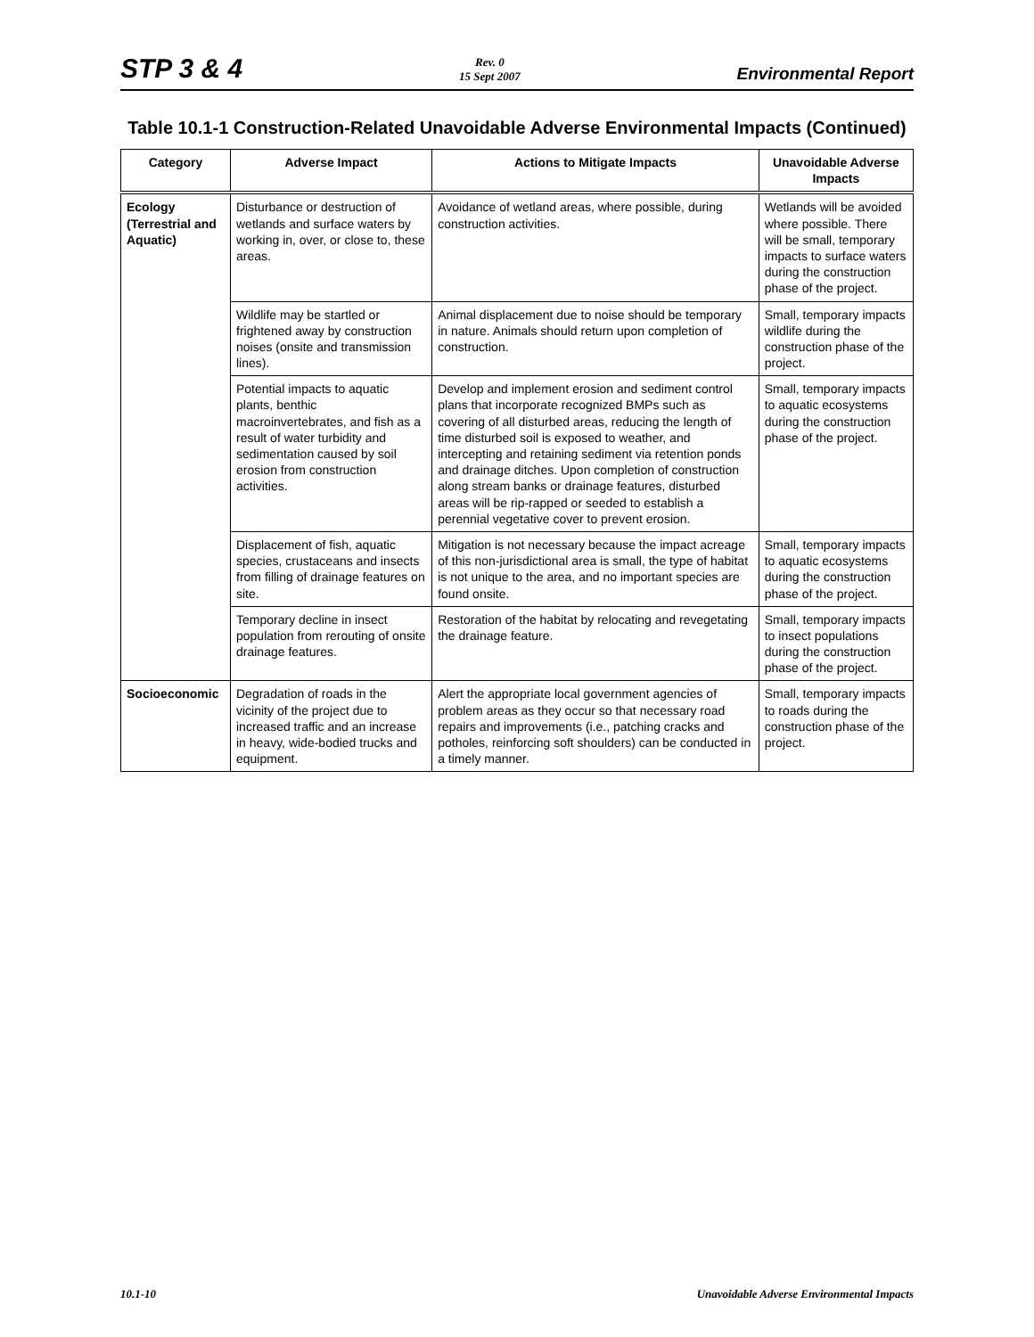STP 3 & 4
Rev. 0
15 Sept 2007
Environmental Report
Table 10.1-1 Construction-Related Unavoidable Adverse Environmental Impacts (Continued)
| Category | Adverse Impact | Actions to Mitigate Impacts | Unavoidable Adverse Impacts |
| --- | --- | --- | --- |
| Ecology (Terrestrial and Aquatic) | Disturbance or destruction of wetlands and surface waters by working in, over, or close to, these areas. | Avoidance of wetland areas, where possible, during construction activities. | Wetlands will be avoided where possible. There will be small, temporary impacts to surface waters during the construction phase of the project. |
| | Wildlife may be startled or frightened away by construction noises (onsite and transmission lines). | Animal displacement due to noise should be temporary in nature. Animals should return upon completion of construction. | Small, temporary impacts wildlife during the construction phase of the project. |
| | Potential impacts to aquatic plants, benthic macroinvertebrates, and fish as a result of water turbidity and sedimentation caused by soil erosion from construction activities. | Develop and implement erosion and sediment control plans that incorporate recognized BMPs such as covering of all disturbed areas, reducing the length of time disturbed soil is exposed to weather, and intercepting and retaining sediment via retention ponds and drainage ditches. Upon completion of construction along stream banks or drainage features, disturbed areas will be rip-rapped or seeded to establish a perennial vegetative cover to prevent erosion. | Small, temporary impacts to aquatic ecosystems during the construction phase of the project. |
| | Displacement of fish, aquatic species, crustaceans and insects from filling of drainage features on site. | Mitigation is not necessary because the impact acreage of this non-jurisdictional area is small, the type of habitat is not unique to the area, and no important species are found onsite. | Small, temporary impacts to aquatic ecosystems during the construction phase of the project. |
| | Temporary decline in insect population from rerouting of onsite drainage features. | Restoration of the habitat by relocating and revegetating the drainage feature. | Small, temporary impacts to insect populations during the construction phase of the project. |
| Socioeconomic | Degradation of roads in the vicinity of the project due to increased traffic and an increase in heavy, wide-bodied trucks and equipment. | Alert the appropriate local government agencies of problem areas as they occur so that necessary road repairs and improvements (i.e., patching cracks and potholes, reinforcing soft shoulders) can be conducted in a timely manner. | Small, temporary impacts to roads during the construction phase of the project. |
10.1-10 Unavoidable Adverse Environmental Impacts